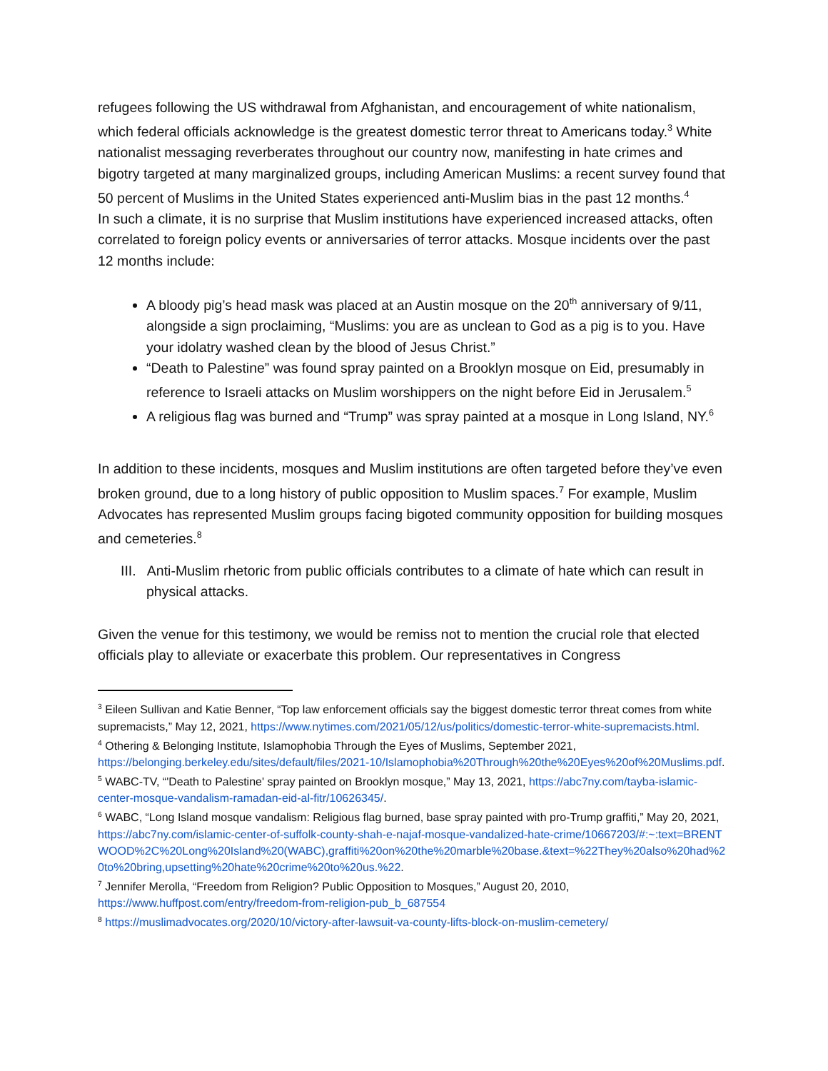refugees following the US withdrawal from Afghanistan, and encouragement of white nationalism, which federal officials acknowledge is the greatest domestic terror threat to Americans today.<sup>3</sup> White nationalist messaging reverberates throughout our country now, manifesting in hate crimes and bigotry targeted at many marginalized groups, including American Muslims: a recent survey found that 50 percent of Muslims in the United States experienced anti-Muslim bias in the past 12 months.<sup>4</sup>
In such a climate, it is no surprise that Muslim institutions have experienced increased attacks, often correlated to foreign policy events or anniversaries of terror attacks. Mosque incidents over the past 12 months include:
A bloody pig’s head mask was placed at an Austin mosque on the 20<sup>th</sup> anniversary of 9/11, alongside a sign proclaiming, “Muslims: you are as unclean to God as a pig is to you. Have your idolatry washed clean by the blood of Jesus Christ.”
“Death to Palestine” was found spray painted on a Brooklyn mosque on Eid, presumably in reference to Israeli attacks on Muslim worshippers on the night before Eid in Jerusalem.<sup>5</sup>
A religious flag was burned and “Trump” was spray painted at a mosque in Long Island, NY.<sup>6</sup>
In addition to these incidents, mosques and Muslim institutions are often targeted before they’ve even broken ground, due to a long history of public opposition to Muslim spaces.<sup>7</sup> For example, Muslim Advocates has represented Muslim groups facing bigoted community opposition for building mosques and cemeteries.<sup>8</sup>
III. Anti-Muslim rhetoric from public officials contributes to a climate of hate which can result in physical attacks.
Given the venue for this testimony, we would be remiss not to mention the crucial role that elected officials play to alleviate or exacerbate this problem. Our representatives in Congress
<sup>3</sup> Eileen Sullivan and Katie Benner, “Top law enforcement officials say the biggest domestic terror threat comes from white supremacists,” May 12, 2021, https://www.nytimes.com/2021/05/12/us/politics/domestic-terror-white-supremacists.html.
<sup>4</sup> Othering & Belonging Institute, Islamophobia Through the Eyes of Muslims, September 2021, https://belonging.berkeley.edu/sites/default/files/2021-10/Islamophobia%20Through%20the%20Eyes%20of%20Muslims.pdf.
<sup>5</sup> WABC-TV, “'Death to Palestine' spray painted on Brooklyn mosque,” May 13, 2021, https://abc7ny.com/tayba-islamic-center-mosque-vandalism-ramadan-eid-al-fitr/10626345/.
<sup>6</sup> WABC, “Long Island mosque vandalism: Religious flag burned, base spray painted with pro-Trump graffiti,” May 20, 2021, https://abc7ny.com/islamic-center-of-suffolk-county-shah-e-najaf-mosque-vandalized-hate-crime/10667203/#:~:text=BRENTWOOD%2C%20Long%20Island%20(WABC),graffiti%20on%20the%20marble%20base.&text=%22They%20also%20had%20to%20bring,upsetting%20hate%20crime%20to%20us.%22.
<sup>7</sup> Jennifer Merolla, “Freedom from Religion? Public Opposition to Mosques,” August 20, 2010, https://www.huffpost.com/entry/freedom-from-religion-pub_b_687554
<sup>8</sup> https://muslimadvocates.org/2020/10/victory-after-lawsuit-va-county-lifts-block-on-muslim-cemetery/